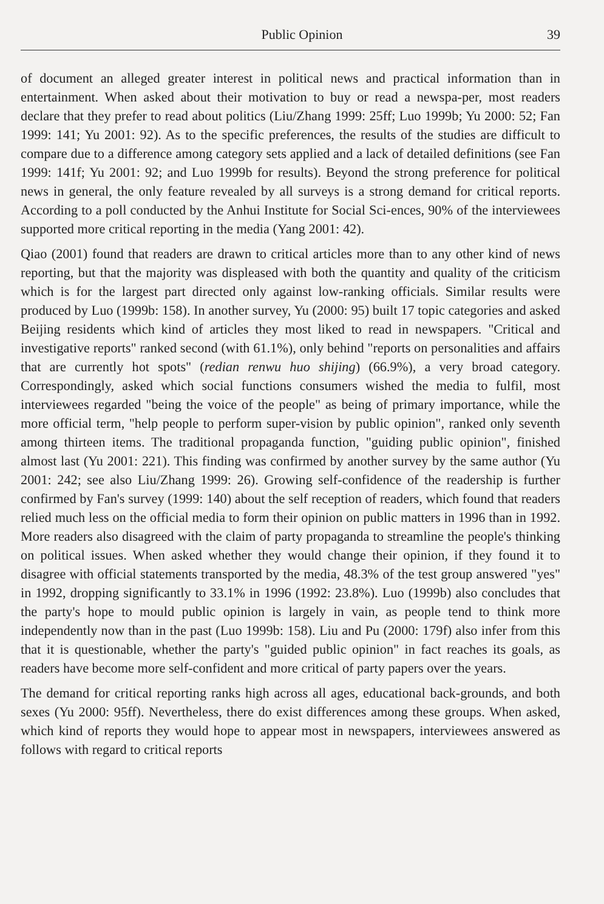Public Opinion 39
of document an alleged greater interest in political news and practical information than in entertainment. When asked about their motivation to buy or read a newspa-per, most readers declare that they prefer to read about politics (Liu/Zhang 1999: 25ff; Luo 1999b; Yu 2000: 52; Fan 1999: 141; Yu 2001: 92). As to the specific preferences, the results of the studies are difficult to compare due to a difference among category sets applied and a lack of detailed definitions (see Fan 1999: 141f; Yu 2001: 92; and Luo 1999b for results). Beyond the strong preference for political news in general, the only feature revealed by all surveys is a strong demand for critical reports. According to a poll conducted by the Anhui Institute for Social Sci-ences, 90% of the interviewees supported more critical reporting in the media (Yang 2001: 42).
Qiao (2001) found that readers are drawn to critical articles more than to any other kind of news reporting, but that the majority was displeased with both the quantity and quality of the criticism which is for the largest part directed only against low-ranking officials. Similar results were produced by Luo (1999b: 158). In another survey, Yu (2000: 95) built 17 topic categories and asked Beijing residents which kind of articles they most liked to read in newspapers. "Critical and investigative reports" ranked second (with 61.1%), only behind "reports on personalities and affairs that are currently hot spots" (redian renwu huo shijing) (66.9%), a very broad category. Correspondingly, asked which social functions consumers wished the media to fulfil, most interviewees regarded "being the voice of the people" as being of primary importance, while the more official term, "help people to perform super-vision by public opinion", ranked only seventh among thirteen items. The traditional propaganda function, "guiding public opinion", finished almost last (Yu 2001: 221). This finding was confirmed by another survey by the same author (Yu 2001: 242; see also Liu/Zhang 1999: 26). Growing self-confidence of the readership is further confirmed by Fan's survey (1999: 140) about the self reception of readers, which found that readers relied much less on the official media to form their opinion on public matters in 1996 than in 1992. More readers also disagreed with the claim of party propaganda to streamline the people's thinking on political issues. When asked whether they would change their opinion, if they found it to disagree with official statements transported by the media, 48.3% of the test group answered "yes" in 1992, dropping significantly to 33.1% in 1996 (1992: 23.8%). Luo (1999b) also concludes that the party's hope to mould public opinion is largely in vain, as people tend to think more independently now than in the past (Luo 1999b: 158). Liu and Pu (2000: 179f) also infer from this that it is questionable, whether the party's "guided public opinion" in fact reaches its goals, as readers have become more self-confident and more critical of party papers over the years.
The demand for critical reporting ranks high across all ages, educational back-grounds, and both sexes (Yu 2000: 95ff). Nevertheless, there do exist differences among these groups. When asked, which kind of reports they would hope to appear most in newspapers, interviewees answered as follows with regard to critical reports